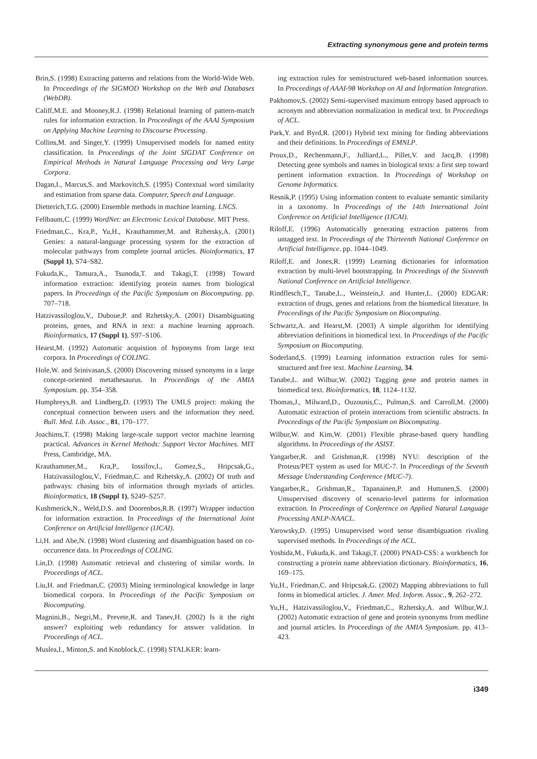Extracting synonymous gene and protein terms
Brin,S. (1998) Extracting patterns and relations from the World-Wide Web. In Proceedings of the SIGMOD Workshop on the Web and Databases (WebDB).
Califf,M.E. and Mooney,R.J. (1998) Relational learning of pattern-match rules for information extraction. In Proceedings of the AAAI Symposium on Applying Machine Learning to Discourse Processing.
Collins,M. and Singer,Y. (1999) Unsupervised models for named entity classification. In Proceedings of the Joint SIGDAT Conference on Empirical Methods in Natural Language Processing and Very Large Corpora.
Dagan,I., Marcus,S. and Markovitch,S. (1995) Contextual word similarity and estimation from sparse data. Computer, Speech and Language.
Dietterich,T.G. (2000) Ensemble methods in machine learning. LNCS.
Fellbaum,C. (1999) WordNet: an Electronic Lexical Database. MIT Press.
Friedman,C., Kra,P., Yu,H., Krauthammer,M. and Rzhetsky,A. (2001) Genies: a natural-language processing system for the extraction of molecular pathways from complete journal articles. Bioinformatics, 17 (Suppl 1), S74–S82.
Fukuda,K., Tamura,A., Tsunoda,T. and Takagi,T. (1998) Toward information extraction: identifying protein names from biological papers. In Proceedings of the Pacific Symposium on Biocomputing. pp. 707–718.
Hatzivassiloglou,V., Duboue,P. and Rzhetsky,A. (2001) Disambiguating proteins, genes, and RNA in text: a machine learning approach. Bioinformatics, 17 (Suppl 1), S97–S106.
Hearst,M. (1992) Automatic acquistion of hyponyms from large text corpora. In Proceedings of COLING.
Hole,W. and Srinivasan,S. (2000) Discovering missed synonyms in a large concept-oriented metathesaurus. In Proceedings of the AMIA Symposium. pp. 354–358.
Humphreys,B. and Lindberg,D. (1993) The UMLS project: making the conceptual connection between users and the information they need. Bull. Med. Lib. Assoc., 81, 170–177.
Joachims,T. (1998) Making large-scale support vector machine learning practical. Advances in Kernel Methods: Support Vector Machines. MIT Press, Cambridge, MA.
Krauthammer,M., Kra,P., Iossifov,I., Gomez,S., Hripcsak,G., Hatzivassiloglou,V., Friedman,C. and Rzhetsky,A. (2002) Of truth and pathways: chasing bits of information through myriads of articles. Bioinformatics, 18 (Suppl 1), S249–S257.
Kushmerick,N., Weld,D.S. and Doorenbos,R.B. (1997) Wrapper induction for information extraction. In Proceedings of the International Joint Conference on Artificial Intelligence (IJCAI).
Li,H. and Abe,N. (1998) Word clustering and disambiguation based on co-occurrence data. In Proceedings of COLING.
Lin,D. (1998) Automatic retrieval and clustering of similar words. In Proceedings of ACL.
Liu,H. and Friedman,C. (2003) Mining terminological knowledge in large biomedical corpora. In Proceedings of the Pacific Symposium on Biocomputing.
Magnini,B., Negri,M., Prevete,R. and Tanev,H. (2002) Is it the right answer? exploiting web redundancy for answer validation. In Proceedings of ACL.
Muslea,I., Minton,S. and Knoblock,C. (1998) STALKER: learn-
ing extraction rules for semistructured web-based information sources. In Proceedings of AAAI-98 Workshop on AI and Information Integration.
Pakhomov,S. (2002) Semi-supervised maximum entropy based approach to acronym and abbreviation normalization in medical text. In Proceedings of ACL.
Park,Y. and Byrd,R. (2001) Hybrid text mining for finding abbreviations and their definitions. In Proceedings of EMNLP.
Proux,D., Rechenmann,F., Julliard,L., Pillet,V. and Jacq,B. (1998) Detecting gene symbols and names in biological texts: a first step toward pertinent information extraction. In Proceedings of Workshop on Genome Informatics.
Resnik,P. (1995) Using information content to evaluate semantic similarity in a taxonomy. In Proceedings of the 14th International Joint Conference on Artificial Intelligence (IJCAI).
Riloff,E. (1996) Automatically generating extraction patterns from untagged text. In Proceedings of the Thirteenth National Conference on Artificial Intelligence. pp. 1044–1049.
Riloff,E. and Jones,R. (1999) Learning dictionaries for information extraction by multi-level bootstrapping. In Proceedings of the Sixteenth National Conference on Artificial Intelligence.
Rindflesch,T., Tanabe,L., Weinstein,J. and Hunter,L. (2000) EDGAR: extraction of drugs, genes and relations from the biomedical literature. In Proceedings of the Pacific Symposium on Biocomputing.
Schwartz,A. and Hearst,M. (2003) A simple algorithm for identifying abbreviation definitions in biomedical text. In Proceedings of the Pacific Symposium on Biocomputing.
Soderland,S. (1999) Learning information extraction rules for semi-structured and free text. Machine Learning, 34.
Tanabe,L. and Wilbur,W. (2002) Tagging gene and protein names in biomedical text. Bioinformatics, 18, 1124–1132.
Thomas,J., Milward,D., Ouzounis,C., Pulman,S. and Carroll,M. (2000) Automatic extraction of protein interactions from scientific abstracts. In Proceedings of the Pacific Symposium on Biocomputing.
Wilbur,W. and Kim,W. (2001) Flexible phrase-based query handling algorithms. In Proceedings of the ASIST.
Yangarber,R. and Grishman,R. (1998) NYU: description of the Proteus/PET system as used for MUC-7. In Proceedings of the Seventh Message Understanding Conference (MUC-7).
Yangarber,R., Grishman,R., Tapanainen,P. and Huttunen,S. (2000) Unsupervised discovery of scenario-level patterns for information extraction. In Proceedings of Conference on Applied Natural Language Processing ANLP-NAACL.
Yarowsky,D. (1995) Unsupervised word sense disambiguation rivaling supervised methods. In Proceedings of the ACL.
Yoshida,M., Fukuda,K. and Takagi,T. (2000) PNAD-CSS: a workbench for constructing a protein name abbreviation dictionary. Bioinformatics, 16, 169–175.
Yu,H., Friedman,C. and Hripcsak,G. (2002) Mapping abbreviations to full forms in biomedical articles. J. Amer. Med. Inform. Assoc., 9, 262–272.
Yu,H., Hatzivassiloglou,V., Friedman,C., Rzhetsky,A. and Wilbur,W.J. (2002) Automatic extraction of gene and protein synonyms from medline and journal articles. In Proceedings of the AMIA Symposium. pp. 413–423.
i349